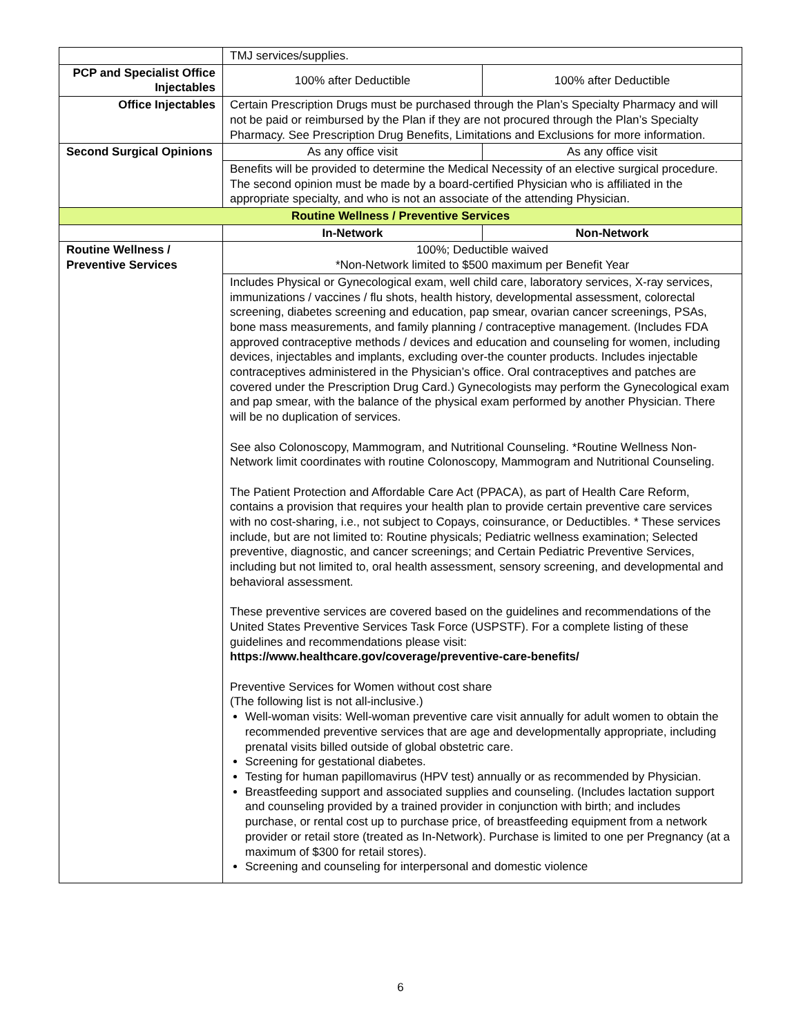| | TMJ services/supplies. | |
| PCP and Specialist Office Injectables | 100% after Deductible | 100% after Deductible |
| Office Injectables | Certain Prescription Drugs must be purchased through the Plan’s Specialty Pharmacy and will not be paid or reimbursed by the Plan if they are not procured through the Plan’s Specialty Pharmacy. See Prescription Drug Benefits, Limitations and Exclusions for more information. | |
| Second Surgical Opinions | As any office visit | As any office visit |
| | Benefits will be provided to determine the Medical Necessity of an elective surgical procedure. The second opinion must be made by a board-certified Physician who is affiliated in the appropriate specialty, and who is not an associate of the attending Physician. | |
| Routine Wellness / Preventive Services | | |
| | In-Network | Non-Network |
| Routine Wellness / Preventive Services | 100%; Deductible waived *Non-Network limited to $500 maximum per Benefit Year | |
| | Includes Physical or Gynecological exam, well child care, laboratory services, X-ray services, immunizations / vaccines / flu shots, health history, developmental assessment, colorectal screening, diabetes screening and education, pap smear, ovarian cancer screenings, PSAs, bone mass measurements, and family planning / contraceptive management. (Includes FDA approved contraceptive methods / devices and education and counseling for women, including devices, injectables and implants, excluding over-the counter products. Includes injectable contraceptives administered in the Physician’s office. Oral contraceptives and patches are covered under the Prescription Drug Card.) Gynecologists may perform the Gynecological exam and pap smear, with the balance of the physical exam performed by another Physician. There will be no duplication of services. See also Colonoscopy, Mammogram, and Nutritional Counseling. *Routine Wellness Non-Network limit coordinates with routine Colonoscopy, Mammogram and Nutritional Counseling. The Patient Protection and Affordable Care Act (PPACA), as part of Health Care Reform, contains a provision that requires your health plan to provide certain preventive care services with no cost-sharing, i.e., not subject to Copays, coinsurance, or Deductibles. * These services include, but are not limited to: Routine physicals; Pediatric wellness examination; Selected preventive, diagnostic, and cancer screenings; and Certain Pediatric Preventive Services, including but not limited to, oral health assessment, sensory screening, and developmental and behavioral assessment. These preventive services are covered based on the guidelines and recommendations of the United States Preventive Services Task Force (USPSTF). For a complete listing of these guidelines and recommendations please visit: https://www.healthcare.gov/coverage/preventive-care-benefits/ Preventive Services for Women without cost share (The following list is not all-inclusive.) Well-woman visits: Well-woman preventive care visit annually for adult women to obtain the recommended preventive services that are age and developmentally appropriate, including prenatal visits billed outside of global obstetric care. Screening for gestational diabetes. Testing for human papillomavirus (HPV test) annually or as recommended by Physician. Breastfeeding support and associated supplies and counseling. (Includes lactation support and counseling provided by a trained provider in conjunction with birth; and includes purchase, or rental cost up to purchase price, of breastfeeding equipment from a network provider or retail store (treated as In-Network). Purchase is limited to one per Pregnancy (at a maximum of $300 for retail stores). Screening and counseling for interpersonal and domestic violence | |
6